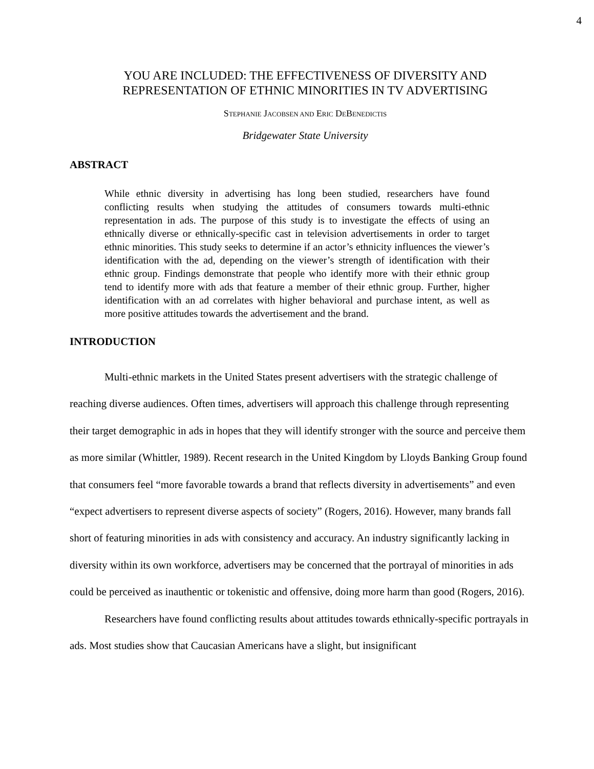4
YOU ARE INCLUDED: THE EFFECTIVENESS OF DIVERSITY AND REPRESENTATION OF ETHNIC MINORITIES IN TV ADVERTISING
STEPHANIE JACOBSEN AND ERIC DEBENEDICTIS
Bridgewater State University
ABSTRACT
While ethnic diversity in advertising has long been studied, researchers have found conflicting results when studying the attitudes of consumers towards multi-ethnic representation in ads. The purpose of this study is to investigate the effects of using an ethnically diverse or ethnically-specific cast in television advertisements in order to target ethnic minorities. This study seeks to determine if an actor’s ethnicity influences the viewer’s identification with the ad, depending on the viewer’s strength of identification with their ethnic group. Findings demonstrate that people who identify more with their ethnic group tend to identify more with ads that feature a member of their ethnic group. Further, higher identification with an ad correlates with higher behavioral and purchase intent, as well as more positive attitudes towards the advertisement and the brand.
INTRODUCTION
Multi-ethnic markets in the United States present advertisers with the strategic challenge of reaching diverse audiences. Often times, advertisers will approach this challenge through representing their target demographic in ads in hopes that they will identify stronger with the source and perceive them as more similar (Whittler, 1989). Recent research in the United Kingdom by Lloyds Banking Group found that consumers feel “more favorable towards a brand that reflects diversity in advertisements” and even “expect advertisers to represent diverse aspects of society” (Rogers, 2016). However, many brands fall short of featuring minorities in ads with consistency and accuracy. An industry significantly lacking in diversity within its own workforce, advertisers may be concerned that the portrayal of minorities in ads could be perceived as inauthentic or tokenistic and offensive, doing more harm than good (Rogers, 2016).
Researchers have found conflicting results about attitudes towards ethnically-specific portrayals in ads. Most studies show that Caucasian Americans have a slight, but insignificant